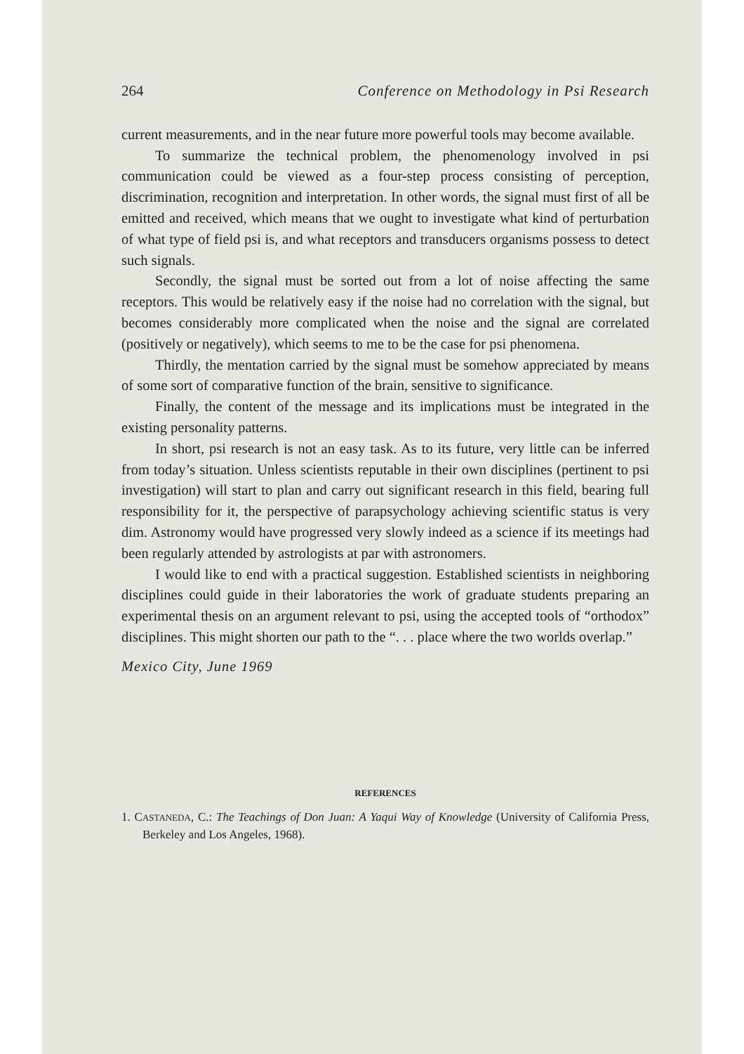264 Conference on Methodology in Psi Research
current measurements, and in the near future more powerful tools may become available.
To summarize the technical problem, the phenomenology involved in psi communication could be viewed as a four-step process consisting of perception, discrimination, recognition and interpretation. In other words, the signal must first of all be emitted and received, which means that we ought to investigate what kind of perturbation of what type of field psi is, and what receptors and transducers organisms possess to detect such signals.
Secondly, the signal must be sorted out from a lot of noise affecting the same receptors. This would be relatively easy if the noise had no correlation with the signal, but becomes considerably more complicated when the noise and the signal are correlated (positively or negatively), which seems to me to be the case for psi phenomena.
Thirdly, the mentation carried by the signal must be somehow appreciated by means of some sort of comparative function of the brain, sensitive to significance.
Finally, the content of the message and its implications must be integrated in the existing personality patterns.
In short, psi research is not an easy task. As to its future, very little can be inferred from today’s situation. Unless scientists reputable in their own disciplines (pertinent to psi investigation) will start to plan and carry out significant research in this field, bearing full responsibility for it, the perspective of parapsychology achieving scientific status is very dim. Astronomy would have progressed very slowly indeed as a science if its meetings had been regularly attended by astrologists at par with astronomers.
I would like to end with a practical suggestion. Established scientists in neighboring disciplines could guide in their laboratories the work of graduate students preparing an experimental thesis on an argument relevant to psi, using the accepted tools of “orthodox” disciplines. This might shorten our path to the “. . . place where the two worlds overlap.”
Mexico City, June 1969
REFERENCES
1. CASTANEDA, C.: The Teachings of Don Juan: A Yaqui Way of Knowledge (University of California Press, Berkeley and Los Angeles, 1968).